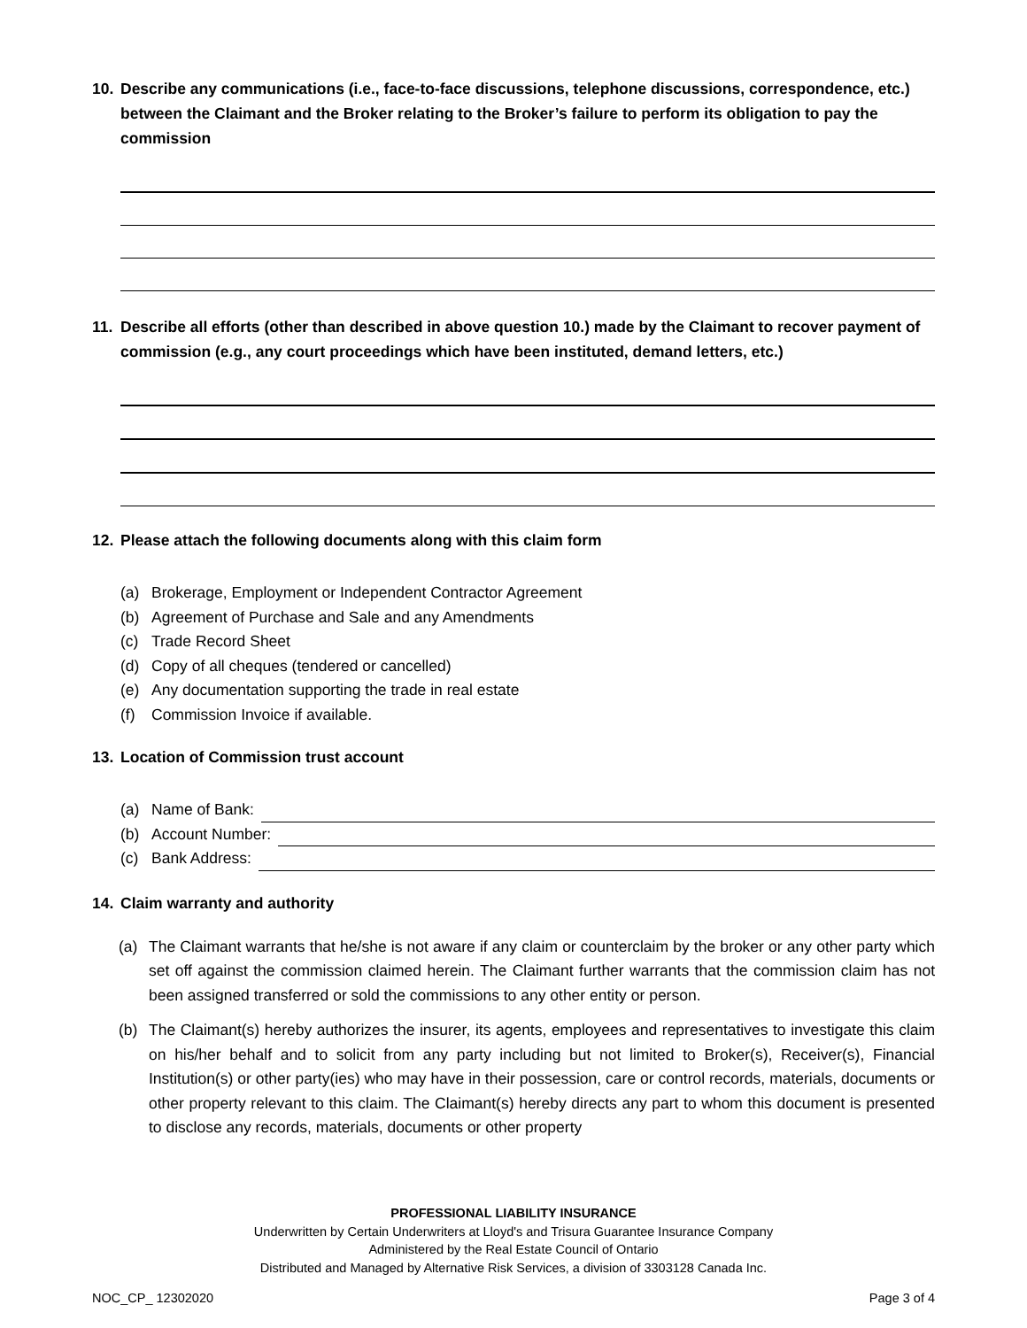10. Describe any communications (i.e., face-to-face discussions, telephone discussions, correspondence, etc.) between the Claimant and the Broker relating to the Broker’s failure to perform its obligation to pay the commission
11. Describe all efforts (other than described in above question 10.) made by the Claimant to recover payment of commission (e.g., any court proceedings which have been instituted, demand letters, etc.)
12. Please attach the following documents along with this claim form
(a) Brokerage, Employment or Independent Contractor Agreement
(b) Agreement of Purchase and Sale and any Amendments
(c) Trade Record Sheet
(d) Copy of all cheques (tendered or cancelled)
(e) Any documentation supporting the trade in real estate
(f) Commission Invoice if available.
13. Location of Commission trust account
(a) Name of Bank:
(b) Account Number:
(c) Bank Address:
14. Claim warranty and authority
(a) The Claimant warrants that he/she is not aware if any claim or counterclaim by the broker or any other party which set off against the commission claimed herein. The Claimant further warrants that the commission claim has not been assigned transferred or sold the commissions to any other entity or person.
(b) The Claimant(s) hereby authorizes the insurer, its agents, employees and representatives to investigate this claim on his/her behalf and to solicit from any party including but not limited to Broker(s), Receiver(s), Financial Institution(s) or other party(ies) who may have in their possession, care or control records, materials, documents or other property relevant to this claim. The Claimant(s) hereby directs any part to whom this document is presented to disclose any records, materials, documents or other property
PROFESSIONAL LIABILITY INSURANCE
Underwritten by Certain Underwriters at Lloyd's and Trisura Guarantee Insurance Company
Administered by the Real Estate Council of Ontario
Distributed and Managed by Alternative Risk Services, a division of 3303128 Canada Inc.
NOC_CP_ 12302020 Page 3 of 4